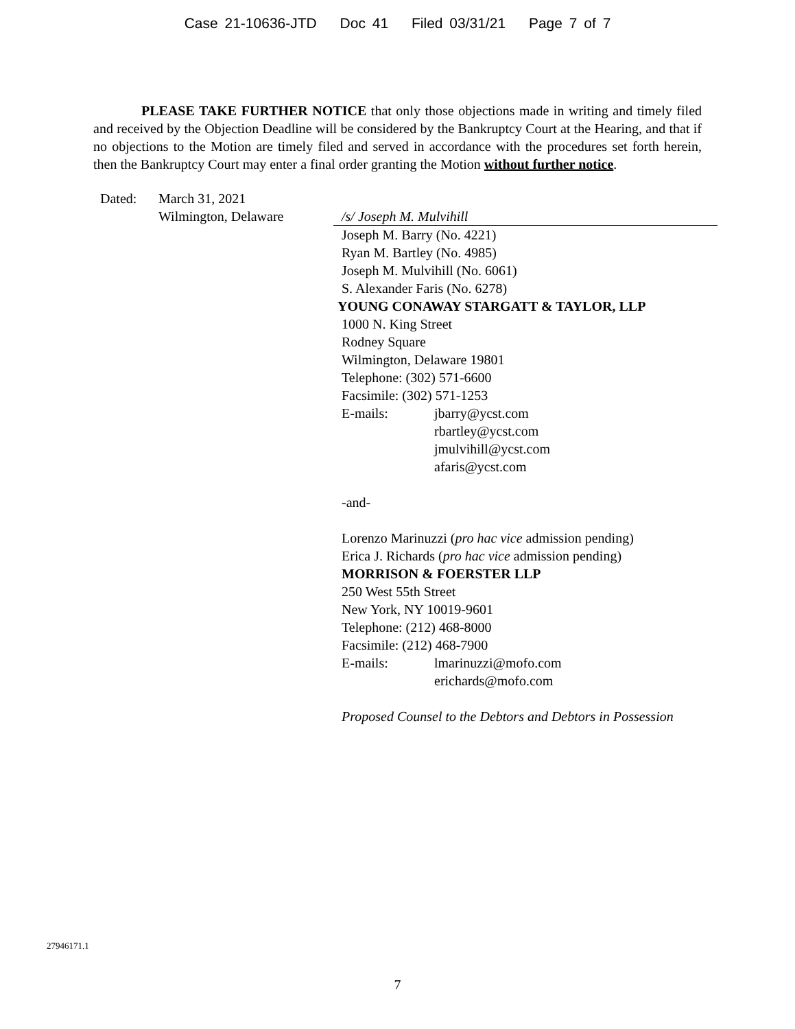Case 21-10636-JTD Doc 41 Filed 03/31/21 Page 7 of 7
PLEASE TAKE FURTHER NOTICE that only those objections made in writing and timely filed and received by the Objection Deadline will be considered by the Bankruptcy Court at the Hearing, and that if no objections to the Motion are timely filed and served in accordance with the procedures set forth herein, then the Bankruptcy Court may enter a final order granting the Motion without further notice.
Dated: March 31, 2021
Wilmington, Delaware
/s/ Joseph M. Mulvihill
Joseph M. Barry (No. 4221)
Ryan M. Bartley (No. 4985)
Joseph M. Mulvihill (No. 6061)
S. Alexander Faris (No. 6278)
YOUNG CONAWAY STARGATT & TAYLOR, LLP
1000 N. King Street
Rodney Square
Wilmington, Delaware 19801
Telephone: (302) 571-6600
Facsimile: (302) 571-1253
E-mails: jbarry@ycst.com
rbartley@ycst.com
jmulvihill@ycst.com
afaris@ycst.com
-and-
Lorenzo Marinuzzi (pro hac vice admission pending)
Erica J. Richards (pro hac vice admission pending)
MORRISON & FOERSTER LLP
250 West 55th Street
New York, NY 10019-9601
Telephone: (212) 468-8000
Facsimile: (212) 468-7900
E-mails: lmarinuzzi@mofo.com
erichards@mofo.com
Proposed Counsel to the Debtors and Debtors in Possession
27946171.1
7